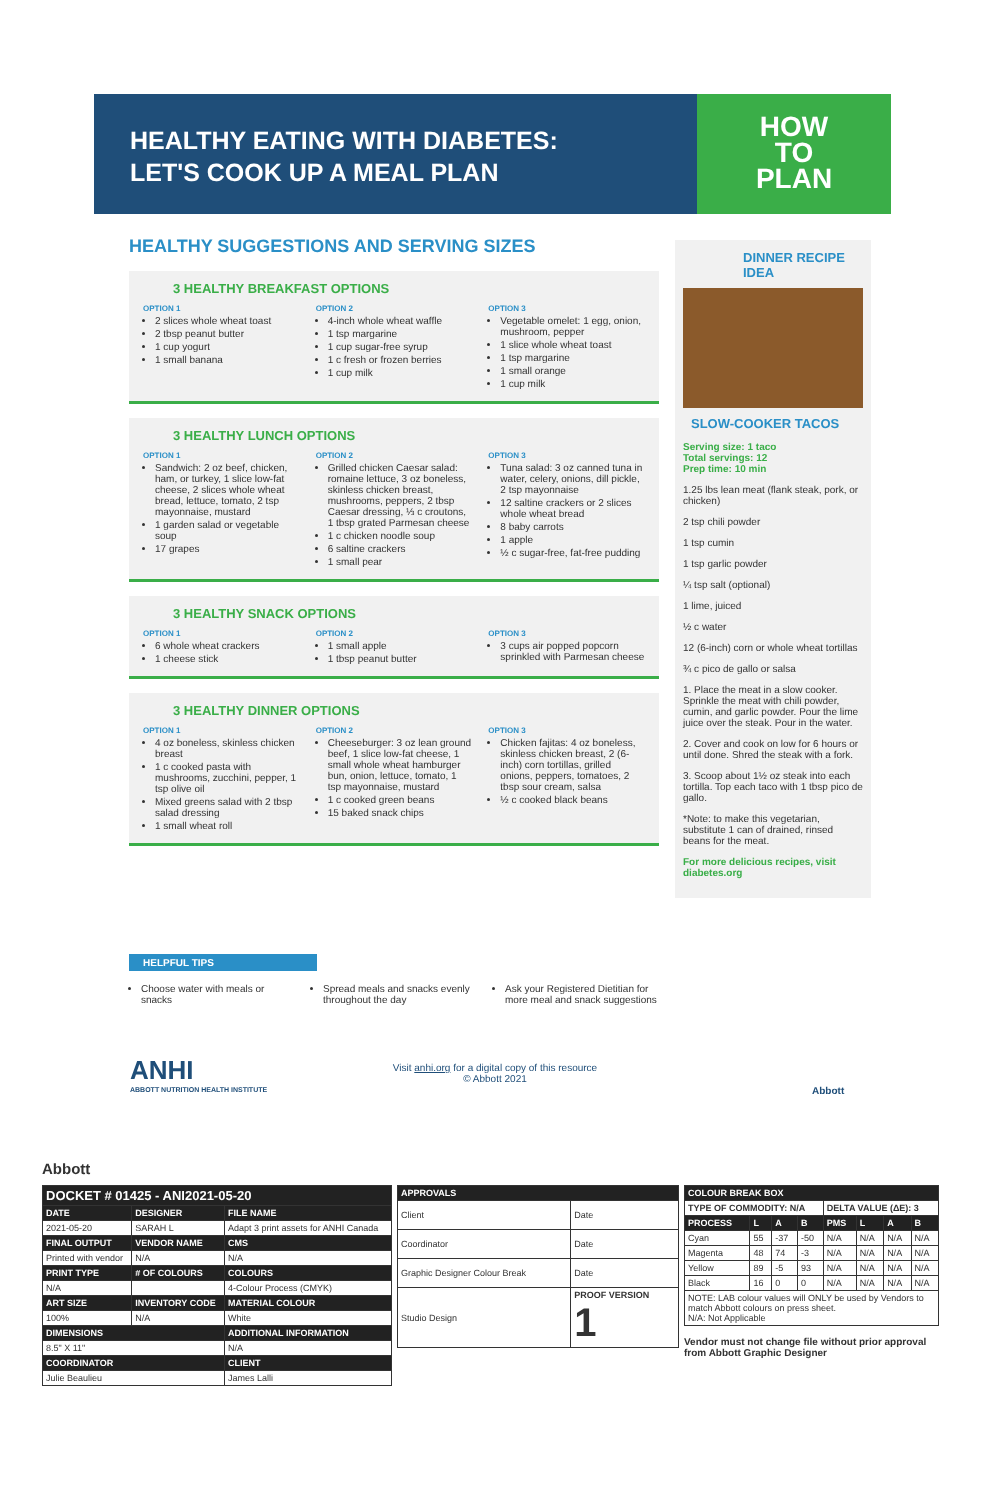HEALTHY EATING WITH DIABETES:
LET'S COOK UP A MEAL PLAN
HOW
TO
PLAN
HEALTHY SUGGESTIONS AND SERVING SIZES
3 HEALTHY BREAKFAST OPTIONS
OPTION 1
2 slices whole wheat toast
2 tbsp peanut butter
1 cup yogurt
1 small banana
OPTION 2
4-inch whole wheat waffle
1 tsp margarine
1 cup sugar-free syrup
1 c fresh or frozen berries
1 cup milk
OPTION 3
Vegetable omelet: 1 egg, onion, mushroom, pepper
1 slice whole wheat toast
1 tsp margarine
1 small orange
1 cup milk
3 HEALTHY LUNCH OPTIONS
OPTION 1
Sandwich: 2 oz beef, chicken, ham, or turkey, 1 slice low-fat cheese, 2 slices whole wheat bread, lettuce, tomato, 2 tsp mayonnaise, mustard
1 garden salad or vegetable soup
17 grapes
OPTION 2
Grilled chicken Caesar salad: romaine lettuce, 3 oz boneless, skinless chicken breast, mushrooms, peppers, 2 tbsp Caesar dressing, ⅓ c croutons, 1 tbsp grated Parmesan cheese
1 c chicken noodle soup
6 saltine crackers
1 small pear
OPTION 3
Tuna salad: 3 oz canned tuna in water, celery, onions, dill pickle, 2 tsp mayonnaise
12 saltine crackers or 2 slices whole wheat bread
8 baby carrots
1 apple
½ c sugar-free, fat-free pudding
3 HEALTHY SNACK OPTIONS
OPTION 1
6 whole wheat crackers
1 cheese stick
OPTION 2
1 small apple
1 tbsp peanut butter
OPTION 3
3 cups air popped popcorn sprinkled with Parmesan cheese
3 HEALTHY DINNER OPTIONS
OPTION 1
4 oz boneless, skinless chicken breast
1 c cooked pasta with mushrooms, zucchini, pepper, 1 tsp olive oil
Mixed greens salad with 2 tbsp salad dressing
1 small wheat roll
OPTION 2
Cheeseburger: 3 oz lean ground beef, 1 slice low-fat cheese, 1 small whole wheat hamburger bun, onion, lettuce, tomato, 1 tsp mayonnaise, mustard
1 c cooked green beans
15 baked snack chips
OPTION 3
Chicken fajitas: 4 oz boneless, skinless chicken breast, 2 (6-inch) corn tortillas, grilled onions, peppers, tomatoes, 2 tbsp sour cream, salsa
½ c cooked black beans
DINNER RECIPE IDEA
SLOW-COOKER TACOS
Serving size: 1 taco
Total servings: 12
Prep time: 10 min
1.25 lbs lean meat (flank steak, pork, or chicken)
2 tsp chili powder
1 tsp cumin
1 tsp garlic powder
¼ tsp salt (optional)
1 lime, juiced
½ c water
12 (6-inch) corn or whole wheat tortillas
¾ c pico de gallo or salsa
1. Place the meat in a slow cooker. Sprinkle the meat with chili powder, cumin, and garlic powder. Pour the lime juice over the steak. Pour in the water.
2. Cover and cook on low for 6 hours or until done. Shred the steak with a fork.
3. Scoop about 1½ oz steak into each tortilla. Top each taco with 1 tbsp pico de gallo.
*Note: to make this vegetarian, substitute 1 can of drained, rinsed beans for the meat.
For more delicious recipes, visit diabetes.org
HELPFUL TIPS
Choose water with meals or snacks
Spread meals and snacks evenly throughout the day
Ask your Registered Dietitian for more meal and snack suggestions
ANHI
ABBOTT NUTRITION HEALTH INSTITUTE
Visit anhi.org for a digital copy of this resource
© Abbott 2021
Abbott
Abbott
| DOCKET # 01425 - ANI2021-05-20 | | |
| --- | --- | --- |
| DATE | DESIGNER | FILE NAME |
| 2021-05-20 | SARAH L | Adapt 3 print assets for ANHI Canada |
| FINAL OUTPUT | VENDOR NAME | CMS |
| Printed with vendor | N/A | N/A |
| PRINT TYPE | # OF COLOURS | COLOURS |
| N/A | | 4-Colour Process (CMYK) |
| ART SIZE | INVENTORY CODE | MATERIAL COLOUR |
| 100% | N/A | White |
| DIMENSIONS | | ADDITIONAL INFORMATION |
| 8.5" X 11" | | N/A |
| COORDINATOR | | CLIENT |
| Julie Beaulieu | | James Lalli |
| APPROVALS | |
| --- | --- |
| Client | Date |
| Coordinator | Date |
| Graphic Designer Colour Break | Date |
| Studio Design | PROOF VERSION 1 |
| COLOUR BREAK BOX | | | | | | | |
| --- | --- | --- | --- | --- | --- | --- | --- |
| TYPE OF COMMODITY: N/A | | | | DELTA VALUE (ΔE): 3 | | | |
| PROCESS | L | A | B | PMS | L | A | B |
| Cyan | 55 | -37 | -50 | N/A | N/A | N/A | N/A |
| Magenta | 48 | 74 | -3 | N/A | N/A | N/A | N/A |
| Yellow | 89 | -5 | 93 | N/A | N/A | N/A | N/A |
| Black | 16 | 0 | 0 | N/A | N/A | N/A | N/A |
| NOTE: LAB colour values will ONLY be used by Vendors to match Abbott colours on press sheet. N/A: Not Applicable | | | | | | | |
Vendor must not change file without prior approval from Abbott Graphic Designer